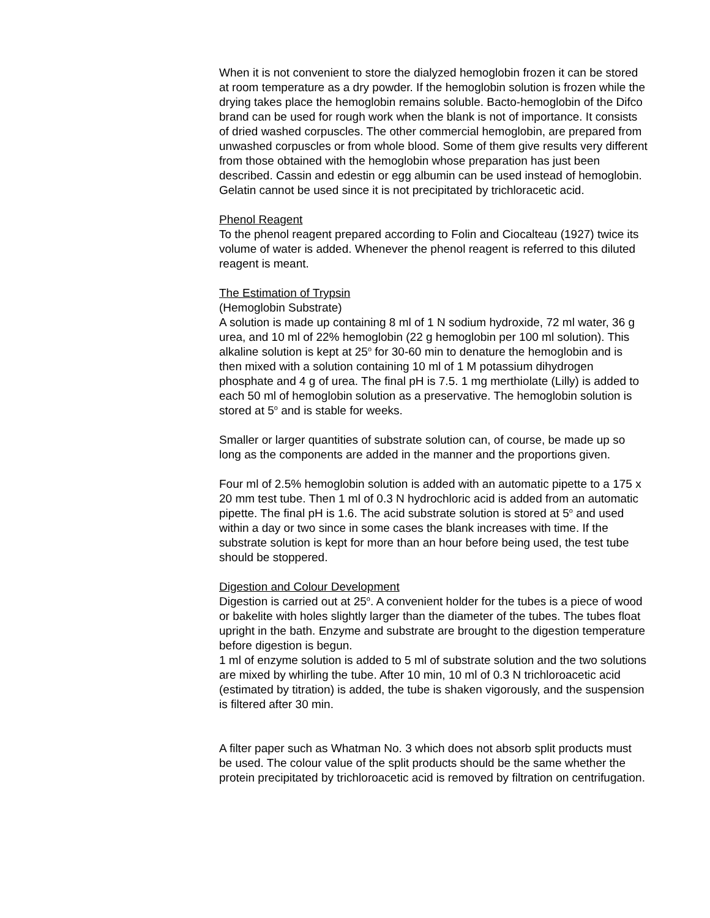When it is not convenient to store the dialyzed hemoglobin frozen it can be stored at room temperature as a dry powder. If the hemoglobin solution is frozen while the drying takes place the hemoglobin remains soluble. Bacto-hemoglobin of the Difco brand can be used for rough work when the blank is not of importance. It consists of dried washed corpuscles. The other commercial hemoglobin, are prepared from unwashed corpuscles or from whole blood. Some of them give results very different from those obtained with the hemoglobin whose preparation has just been described. Cassin and edestin or egg albumin can be used instead of hemoglobin. Gelatin cannot be used since it is not precipitated by trichloracetic acid.
Phenol Reagent
To the phenol reagent prepared according to Folin and Ciocalteau (1927) twice its volume of water is added. Whenever the phenol reagent is referred to this diluted reagent is meant.
The Estimation of Trypsin
(Hemoglobin Substrate)
A solution is made up containing 8 ml of 1 N sodium hydroxide, 72 ml water, 36 g urea, and 10 ml of 22% hemoglobin (22 g hemoglobin per 100 ml solution). This alkaline solution is kept at 25<sup>o</sup> for 30-60 min to denature the hemoglobin and is then mixed with a solution containing 10 ml of 1 M potassium dihydrogen phosphate and 4 g of urea. The final pH is 7.5. 1 mg merthiolate (Lilly) is added to each 50 ml of hemoglobin solution as a preservative. The hemoglobin solution is stored at 5<sup>o</sup> and is stable for weeks.
Smaller or larger quantities of substrate solution can, of course, be made up so long as the components are added in the manner and the proportions given.
Four ml of 2.5% hemoglobin solution is added with an automatic pipette to a 175 x 20 mm test tube. Then 1 ml of 0.3 N hydrochloric acid is added from an automatic pipette. The final pH is 1.6. The acid substrate solution is stored at 5<sup>o</sup> and used within a day or two since in some cases the blank increases with time. If the substrate solution is kept for more than an hour before being used, the test tube should be stoppered.
Digestion and Colour Development
Digestion is carried out at 25<sup>o</sup>. A convenient holder for the tubes is a piece of wood or bakelite with holes slightly larger than the diameter of the tubes. The tubes float upright in the bath. Enzyme and substrate are brought to the digestion temperature before digestion is begun.
1 ml of enzyme solution is added to 5 ml of substrate solution and the two solutions are mixed by whirling the tube. After 10 min, 10 ml of 0.3 N trichloroacetic acid (estimated by titration) is added, the tube is shaken vigorously, and the suspension is filtered after 30 min.
A filter paper such as Whatman No. 3 which does not absorb split products must be used. The colour value of the split products should be the same whether the protein precipitated by trichloroacetic acid is removed by filtration on centrifugation.